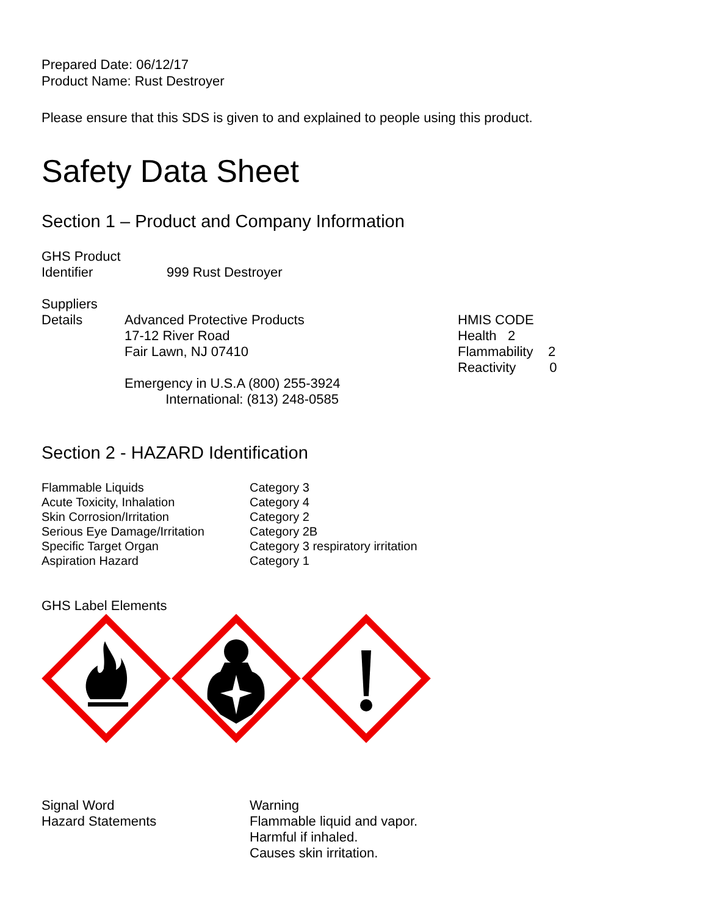Prepared Date: 06/12/17
Product Name: Rust Destroyer
Please ensure that this SDS is given to and explained to people using this product.
Safety Data Sheet
Section 1 – Product and Company Information
| GHS Product Identifier | 999 Rust Destroyer |
| Suppliers Details | Advanced Protective Products 17-12 River Road Fair Lawn, NJ 07410 Emergency in U.S.A (800) 255-3924 International: (813) 248-0585 | HMIS CODE Health 2 Flammability 2 Reactivity 0 |
Section 2 - HAZARD Identification
| Flammable Liquids | Category 3 |
| Acute Toxicity, Inhalation | Category 4 |
| Skin Corrosion/Irritation | Category 2 |
| Serious Eye Damage/Irritation | Category 2B |
| Specific Target Organ | Category 3 respiratory irritation |
| Aspiration Hazard | Category 1 |
GHS Label Elements
| Signal Word | Warning |
| Hazard Statements | Flammable liquid and vapor. Harmful if inhaled. Causes skin irritation. |